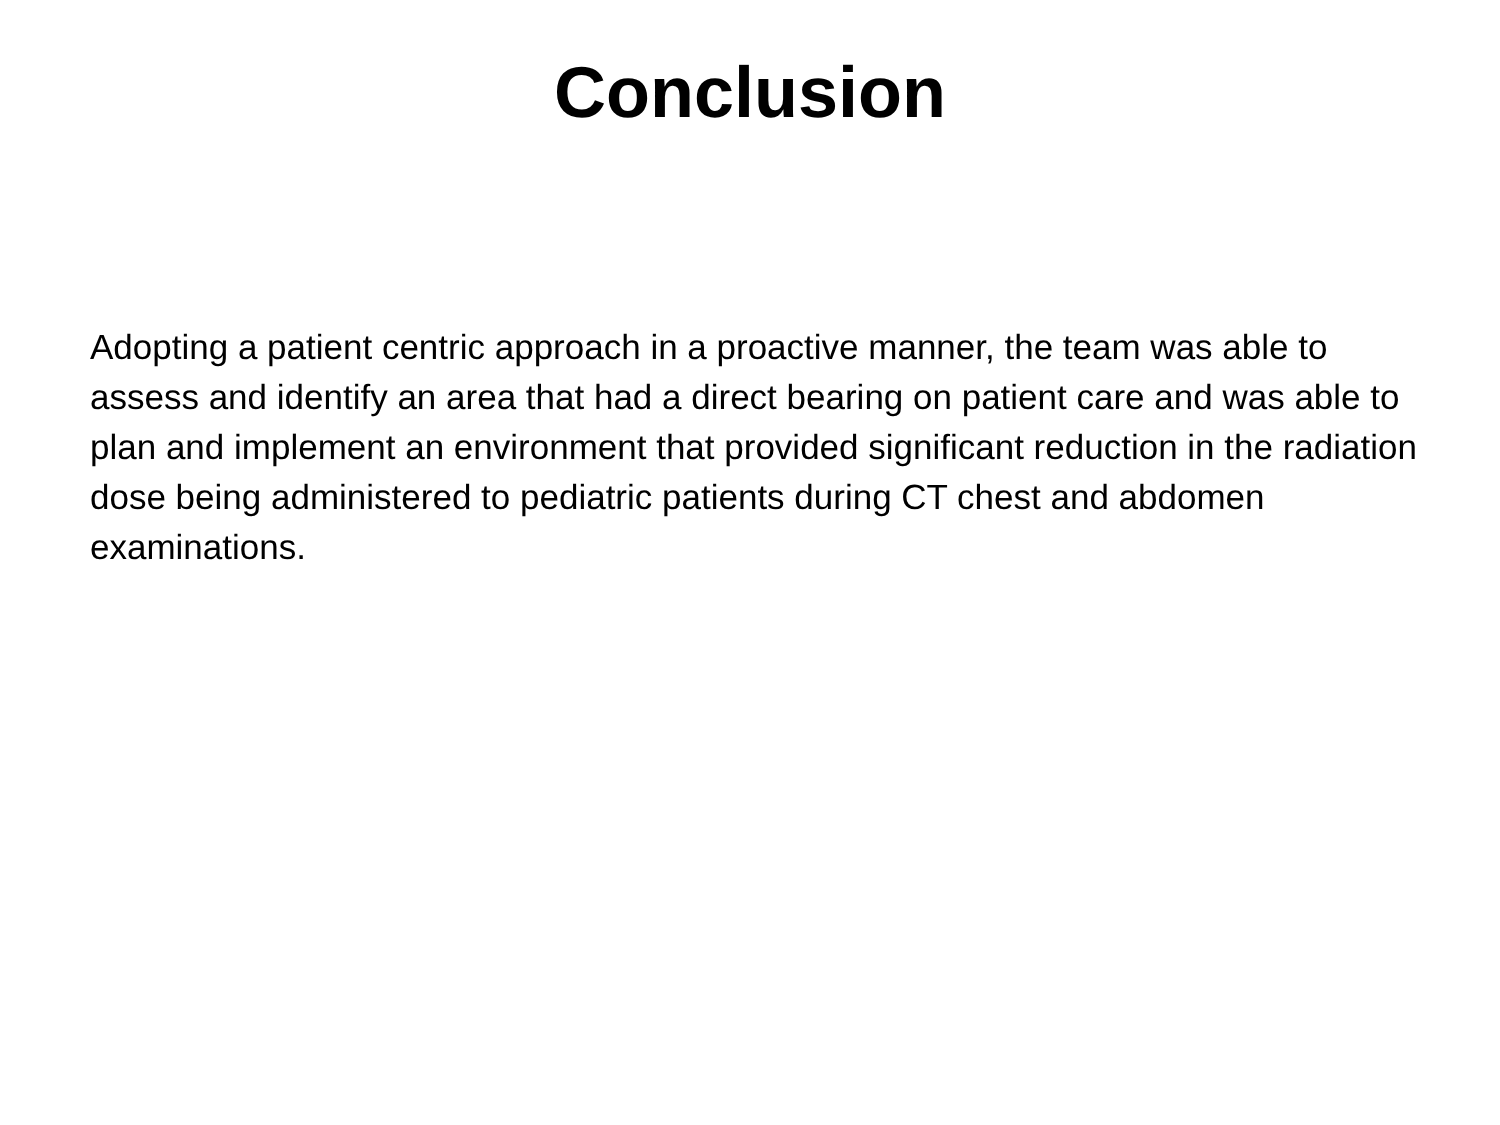Conclusion
Adopting a patient centric approach in a proactive manner, the team was able to assess and identify an area that had a direct bearing on patient care and was able to plan and implement an environment that provided significant reduction in the radiation dose being administered to pediatric patients during CT chest and abdomen examinations.